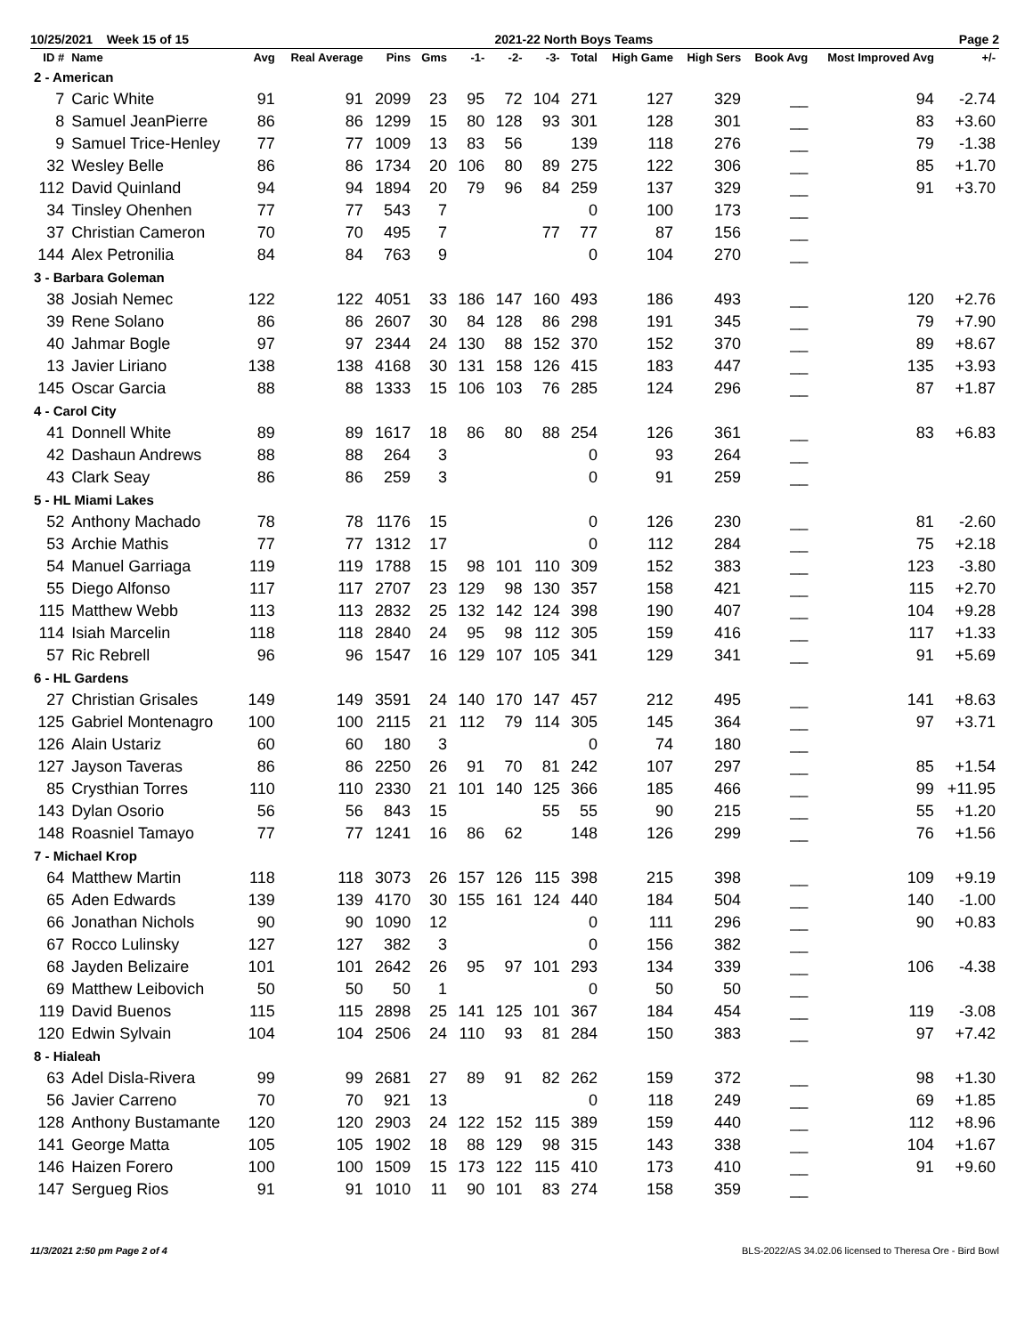10/25/2021 Week 15 of 15 2021-22 North Boys Teams Page 2
| ID # | Name | Avg | Real Average | Pins | Gms | -1- | -2- | -3- | Total | High Game | High Sers | Book Avg | Most Improved Avg | +/- |
| --- | --- | --- | --- | --- | --- | --- | --- | --- | --- | --- | --- | --- | --- | --- |
| 2 - American | | | | | | | | | | | | | | |
| 7 | Caric White | 91 | 91 | 2099 | 23 | 95 | 72 | 104 | 271 | 127 | 329 | __ | 94 | -2.74 |
| 8 | Samuel JeanPierre | 86 | 86 | 1299 | 15 | 80 | 128 | 93 | 301 | 128 | 301 | __ | 83 | +3.60 |
| 9 | Samuel Trice-Henley | 77 | 77 | 1009 | 13 | 83 | 56 | | 139 | 118 | 276 | __ | 79 | -1.38 |
| 32 | Wesley Belle | 86 | 86 | 1734 | 20 | 106 | 80 | 89 | 275 | 122 | 306 | __ | 85 | +1.70 |
| 112 | David Quinland | 94 | 94 | 1894 | 20 | 79 | 96 | 84 | 259 | 137 | 329 | __ | 91 | +3.70 |
| 34 | Tinsley Ohenhen | 77 | 77 | 543 | 7 | | | | 0 | 100 | 173 | __ | | |
| 37 | Christian Cameron | 70 | 70 | 495 | 7 | | | 77 | 77 | 87 | 156 | __ | | |
| 144 | Alex Petronilia | 84 | 84 | 763 | 9 | | | | 0 | 104 | 270 | __ | | |
| 3 - Barbara Goleman | | | | | | | | | | | | | | |
| 38 | Josiah Nemec | 122 | 122 | 4051 | 33 | 186 | 147 | 160 | 493 | 186 | 493 | __ | 120 | +2.76 |
| 39 | Rene Solano | 86 | 86 | 2607 | 30 | 84 | 128 | 86 | 298 | 191 | 345 | __ | 79 | +7.90 |
| 40 | Jahmar Bogle | 97 | 97 | 2344 | 24 | 130 | 88 | 152 | 370 | 152 | 370 | __ | 89 | +8.67 |
| 13 | Javier Liriano | 138 | 138 | 4168 | 30 | 131 | 158 | 126 | 415 | 183 | 447 | __ | 135 | +3.93 |
| 145 | Oscar Garcia | 88 | 88 | 1333 | 15 | 106 | 103 | 76 | 285 | 124 | 296 | __ | 87 | +1.87 |
| 4 - Carol City | | | | | | | | | | | | | | |
| 41 | Donnell White | 89 | 89 | 1617 | 18 | 86 | 80 | 88 | 254 | 126 | 361 | __ | 83 | +6.83 |
| 42 | Dashaun Andrews | 88 | 88 | 264 | 3 | | | | 0 | 93 | 264 | __ | | |
| 43 | Clark Seay | 86 | 86 | 259 | 3 | | | | 0 | 91 | 259 | __ | | |
| 5 - HL Miami Lakes | | | | | | | | | | | | | | |
| 52 | Anthony Machado | 78 | 78 | 1176 | 15 | | | | 0 | 126 | 230 | __ | 81 | -2.60 |
| 53 | Archie Mathis | 77 | 77 | 1312 | 17 | | | | 0 | 112 | 284 | __ | 75 | +2.18 |
| 54 | Manuel Garriaga | 119 | 119 | 1788 | 15 | 98 | 101 | 110 | 309 | 152 | 383 | __ | 123 | -3.80 |
| 55 | Diego Alfonso | 117 | 117 | 2707 | 23 | 129 | 98 | 130 | 357 | 158 | 421 | __ | 115 | +2.70 |
| 115 | Matthew Webb | 113 | 113 | 2832 | 25 | 132 | 142 | 124 | 398 | 190 | 407 | __ | 104 | +9.28 |
| 114 | Isiah Marcelin | 118 | 118 | 2840 | 24 | 95 | 98 | 112 | 305 | 159 | 416 | __ | 117 | +1.33 |
| 57 | Ric Rebrell | 96 | 96 | 1547 | 16 | 129 | 107 | 105 | 341 | 129 | 341 | __ | 91 | +5.69 |
| 6 - HL Gardens | | | | | | | | | | | | | | |
| 27 | Christian Grisales | 149 | 149 | 3591 | 24 | 140 | 170 | 147 | 457 | 212 | 495 | __ | 141 | +8.63 |
| 125 | Gabriel Montenagro | 100 | 100 | 2115 | 21 | 112 | 79 | 114 | 305 | 145 | 364 | __ | 97 | +3.71 |
| 126 | Alain Ustariz | 60 | 60 | 180 | 3 | | | | 0 | 74 | 180 | __ | | |
| 127 | Jayson Taveras | 86 | 86 | 2250 | 26 | 91 | 70 | 81 | 242 | 107 | 297 | __ | 85 | +1.54 |
| 85 | Crysthian Torres | 110 | 110 | 2330 | 21 | 101 | 140 | 125 | 366 | 185 | 466 | __ | 99 | +11.95 |
| 143 | Dylan Osorio | 56 | 56 | 843 | 15 | | | 55 | 55 | 90 | 215 | __ | 55 | +1.20 |
| 148 | Roasniel Tamayo | 77 | 77 | 1241 | 16 | 86 | 62 | | 148 | 126 | 299 | __ | 76 | +1.56 |
| 7 - Michael Krop | | | | | | | | | | | | | | |
| 64 | Matthew Martin | 118 | 118 | 3073 | 26 | 157 | 126 | 115 | 398 | 215 | 398 | __ | 109 | +9.19 |
| 65 | Aden Edwards | 139 | 139 | 4170 | 30 | 155 | 161 | 124 | 440 | 184 | 504 | __ | 140 | -1.00 |
| 66 | Jonathan Nichols | 90 | 90 | 1090 | 12 | | | | 0 | 111 | 296 | __ | 90 | +0.83 |
| 67 | Rocco Lulinsky | 127 | 127 | 382 | 3 | | | | 0 | 156 | 382 | __ | | |
| 68 | Jayden Belizaire | 101 | 101 | 2642 | 26 | 95 | 97 | 101 | 293 | 134 | 339 | __ | 106 | -4.38 |
| 69 | Matthew Leibovich | 50 | 50 | 50 | 1 | | | | 0 | 50 | 50 | __ | | |
| 119 | David Buenos | 115 | 115 | 2898 | 25 | 141 | 125 | 101 | 367 | 184 | 454 | __ | 119 | -3.08 |
| 120 | Edwin Sylvain | 104 | 104 | 2506 | 24 | 110 | 93 | 81 | 284 | 150 | 383 | __ | 97 | +7.42 |
| 8 - Hialeah | | | | | | | | | | | | | | |
| 63 | Adel Disla-Rivera | 99 | 99 | 2681 | 27 | 89 | 91 | 82 | 262 | 159 | 372 | __ | 98 | +1.30 |
| 56 | Javier Carreno | 70 | 70 | 921 | 13 | | | | 0 | 118 | 249 | __ | 69 | +1.85 |
| 128 | Anthony Bustamante | 120 | 120 | 2903 | 24 | 122 | 152 | 115 | 389 | 159 | 440 | __ | 112 | +8.96 |
| 141 | George Matta | 105 | 105 | 1902 | 18 | 88 | 129 | 98 | 315 | 143 | 338 | __ | 104 | +1.67 |
| 146 | Haizen Forero | 100 | 100 | 1509 | 15 | 173 | 122 | 115 | 410 | 173 | 410 | __ | 91 | +9.60 |
| 147 | Sergueg Rios | 91 | 91 | 1010 | 11 | 90 | 101 | 83 | 274 | 158 | 359 | __ | | |
11/3/2021 2:50 pm Page 2 of 4 BLS-2022/AS 34.02.06 licensed to Theresa Ore - Bird Bowl